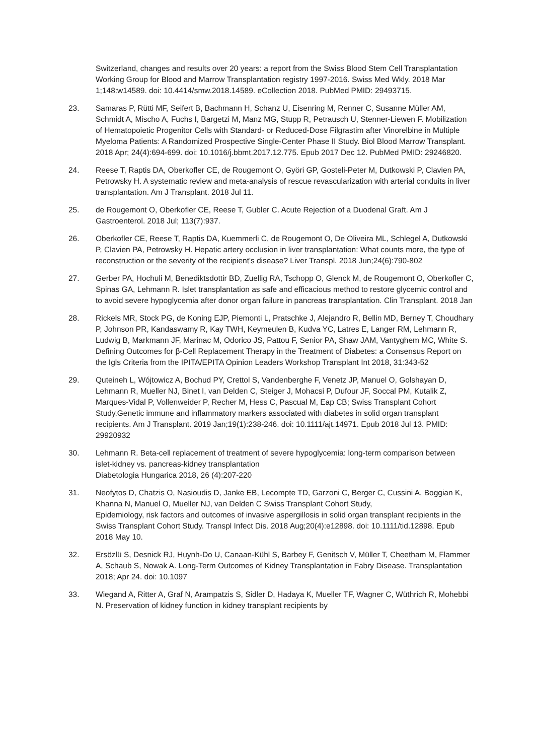Switzerland, changes and results over 20 years: a report from the Swiss Blood Stem Cell Transplantation Working Group for Blood and Marrow Transplantation registry 1997-2016. Swiss Med Wkly. 2018 Mar 1;148:w14589. doi: 10.4414/smw.2018.14589. eCollection 2018. PubMed PMID: 29493715.
23. Samaras P, Rütti MF, Seifert B, Bachmann H, Schanz U, Eisenring M, Renner C, Susanne Müller AM, Schmidt A, Mischo A, Fuchs I, Bargetzi M, Manz MG, Stupp R, Petrausch U, Stenner-Liewen F. Mobilization of Hematopoietic Progenitor Cells with Standard- or Reduced-Dose Filgrastim after Vinorelbine in Multiple Myeloma Patients: A Randomized Prospective Single-Center Phase II Study. Biol Blood Marrow Transplant. 2018 Apr; 24(4):694-699. doi: 10.1016/j.bbmt.2017.12.775. Epub 2017 Dec 12. PubMed PMID: 29246820.
24. Reese T, Raptis DA, Oberkofler CE, de Rougemont O, Györi GP, Gosteli-Peter M, Dutkowski P, Clavien PA, Petrowsky H. A systematic review and meta-analysis of rescue revascularization with arterial conduits in liver transplantation. Am J Transplant. 2018 Jul 11.
25. de Rougemont O, Oberkofler CE, Reese T, Gubler C. Acute Rejection of a Duodenal Graft. Am J Gastroenterol. 2018 Jul; 113(7):937.
26. Oberkofler CE, Reese T, Raptis DA, Kuemmerli C, de Rougemont O, De Oliveira ML, Schlegel A, Dutkowski P, Clavien PA, Petrowsky H. Hepatic artery occlusion in liver transplantation: What counts more, the type of reconstruction or the severity of the recipient's disease? Liver Transpl. 2018 Jun;24(6):790-802
27. Gerber PA, Hochuli M, Benediktsdottir BD, Zuellig RA, Tschopp O, Glenck M, de Rougemont O, Oberkofler C, Spinas GA, Lehmann R. Islet transplantation as safe and efficacious method to restore glycemic control and to avoid severe hypoglycemia after donor organ failure in pancreas transplantation. Clin Transplant. 2018 Jan
28. Rickels MR, Stock PG, de Koning EJP, Piemonti L, Pratschke J, Alejandro R, Bellin MD, Berney T, Choudhary P, Johnson PR, Kandaswamy R, Kay TWH, Keymeulen B, Kudva YC, Latres E, Langer RM, Lehmann R, Ludwig B, Markmann JF, Marinac M, Odorico JS, Pattou F, Senior PA, Shaw JAM, Vantyghem MC, White S. Defining Outcomes for β-Cell Replacement Therapy in the Treatment of Diabetes: a Consensus Report on the Igls Criteria from the IPITA/EPITA Opinion Leaders Workshop Transplant Int 2018, 31:343-52
29. Quteineh L, Wójtowicz A, Bochud PY, Crettol S, Vandenberghe F, Venetz JP, Manuel O, Golshayan D, Lehmann R, Mueller NJ, Binet I, van Delden C, Steiger J, Mohacsi P, Dufour JF, Soccal PM, Kutalik Z, Marques-Vidal P, Vollenweider P, Recher M, Hess C, Pascual M, Eap CB; Swiss Transplant Cohort Study.Genetic immune and inflammatory markers associated with diabetes in solid organ transplant recipients. Am J Transplant. 2019 Jan;19(1):238-246. doi: 10.1111/ajt.14971. Epub 2018 Jul 13. PMID: 29920932
30. Lehmann R. Beta-cell replacement of treatment of severe hypoglycemia: long-term comparison between islet-kidney vs. pancreas-kidney transplantation
Diabetologia Hungarica 2018, 26 (4):207-220
31. Neofytos D, Chatzis O, Nasioudis D, Janke EB, Lecompte TD, Garzoni C, Berger C, Cussini A, Boggian K, Khanna N, Manuel O, Mueller NJ, van Delden C Swiss Transplant Cohort Study,
Epidemiology, risk factors and outcomes of invasive aspergillosis in solid organ transplant recipients in the Swiss Transplant Cohort Study. Transpl Infect Dis. 2018 Aug;20(4):e12898. doi: 10.1111/tid.12898. Epub 2018 May 10.
32. Ersözlü S, Desnick RJ, Huynh-Do U, Canaan-Kühl S, Barbey F, Genitsch V, Müller T, Cheetham M, Flammer A, Schaub S, Nowak A. Long-Term Outcomes of Kidney Transplantation in Fabry Disease. Transplantation 2018; Apr 24. doi: 10.1097
33. Wiegand A, Ritter A, Graf N, Arampatzis S, Sidler D, Hadaya K, Mueller TF, Wagner C, Wüthrich R, Mohebbi N. Preservation of kidney function in kidney transplant recipients by